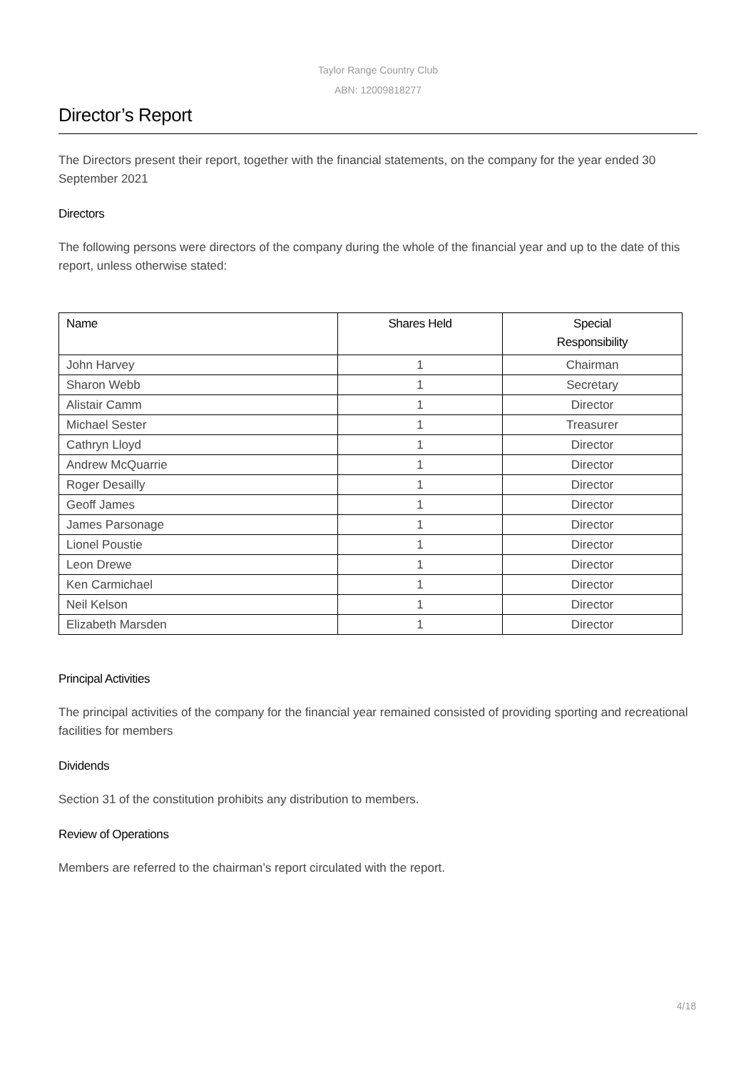Taylor Range Country Club
ABN: 12009818277
Director’s Report
The Directors present their report, together with the financial statements, on the company for the year ended 30 September 2021
Directors
The following persons were directors of the company during the whole of the financial year and up to the date of this report, unless otherwise stated:
| Name | Shares Held | Special Responsibility |
| --- | --- | --- |
| John Harvey | 1 | Chairman |
| Sharon Webb | 1 | Secretary |
| Alistair Camm | 1 | Director |
| Michael Sester | 1 | Treasurer |
| Cathryn Lloyd | 1 | Director |
| Andrew McQuarrie | 1 | Director |
| Roger Desailly | 1 | Director |
| Geoff James | 1 | Director |
| James Parsonage | 1 | Director |
| Lionel Poustie | 1 | Director |
| Leon Drewe | 1 | Director |
| Ken Carmichael | 1 | Director |
| Neil Kelson | 1 | Director |
| Elizabeth Marsden | 1 | Director |
Principal Activities
The principal activities of the company for the financial year remained consisted of providing sporting and recreational facilities for members
Dividends
Section 31 of the constitution prohibits any distribution to members.
Review of Operations
Members are referred to the chairman’s report circulated with the report.
4/18